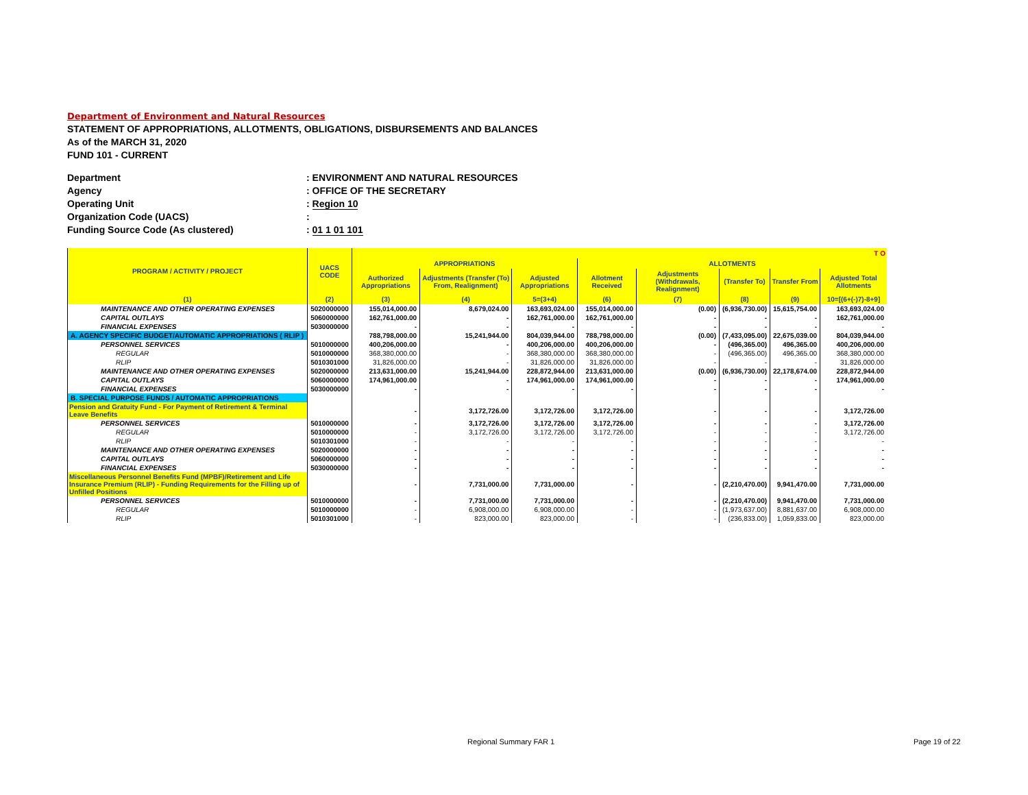Department of Environment and Natural Resources
STATEMENT OF APPROPRIATIONS, ALLOTMENTS, OBLIGATIONS, DISBURSEMENTS AND BALANCES
As of the MARCH 31, 2020
FUND 101 - CURRENT
| Department | : ENVIRONMENT AND NATURAL RESOURCES |
| Agency | : OFFICE OF THE SECRETARY |
| Operating Unit | : Region 10 |
| Organization Code (UACS) | : |
| Funding Source Code (As clustered) | : 01 1 01 101 |
| PROGRAM / ACTIVITY / PROJECT | UACS CODE | T O | | | | | | | |
| --- | --- | --- | --- | --- | --- | --- | --- | --- | --- |
| | | APPROPRIATIONS | | | ALLOTMENTS | | | | |
| | | Authorized Appropriations | Adjustments (Transfer (To) From, Realignment) | Adjusted Appropriations | Allotment Received | Adjustments (Withdrawals, Realignment) | (Transfer To) | Transfer From | Adjusted Total Allotments |
| (1) | (2) | (3) | (4) | 5=(3+4) | (6) | (7) | (8) | (9) | 10=[(6+(-)7)-8+9] |
| MAINTENANCE AND OTHER OPERATING EXPENSES | 5020000000 | 155,014,000.00 | 8,679,024.00 | 163,693,024.00 | 155,014,000.00 | (0.00) | (6,936,730.00) | 15,615,754.00 | 163,693,024.00 |
| CAPITAL OUTLAYS | 5060000000 | 162,761,000.00 | - | 162,761,000.00 | 162,761,000.00 | - | - | - | 162,761,000.00 |
| FINANCIAL EXPENSES | 5030000000 | - | - | - | - | - | - | - | - |
| A. AGENCY SPECIFIC BUDGET/AUTOMATIC APPROPRIATIONS ( RLIP ) | | 788,798,000.00 | 15,241,944.00 | 804,039,944.00 | 788,798,000.00 | (0.00) | (7,433,095.00) | 22,675,039.00 | 804,039,944.00 |
| PERSONNEL SERVICES | 5010000000 | 400,206,000.00 | - | 400,206,000.00 | 400,206,000.00 | - | (496,365.00) | 496,365.00 | 400,206,000.00 |
| REGULAR | 5010000000 | 368,380,000.00 | - | 368,380,000.00 | 368,380,000.00 | - | (496,365.00) | 496,365.00 | 368,380,000.00 |
| RLIP | 5010301000 | 31,826,000.00 | - | 31,826,000.00 | 31,826,000.00 | - | - | - | 31,826,000.00 |
| MAINTENANCE AND OTHER OPERATING EXPENSES | 5020000000 | 213,631,000.00 | 15,241,944.00 | 228,872,944.00 | 213,631,000.00 | (0.00) | (6,936,730.00) | 22,178,674.00 | 228,872,944.00 |
| CAPITAL OUTLAYS | 5060000000 | 174,961,000.00 | - | 174,961,000.00 | 174,961,000.00 | - | - | - | 174,961,000.00 |
| FINANCIAL EXPENSES | 5030000000 | - | - | - | - | - | - | - | - |
| B. SPECIAL PURPOSE FUNDS / AUTOMATIC APPROPRIATIONS | | | | | | | | | |
| Pension and Gratuity Fund - For Payment of Retirement & Terminal Leave Benefits | | - | 3,172,726.00 | 3,172,726.00 | 3,172,726.00 | - | - | - | 3,172,726.00 |
| PERSONNEL SERVICES | 5010000000 | - | 3,172,726.00 | 3,172,726.00 | 3,172,726.00 | - | - | - | 3,172,726.00 |
| REGULAR | 5010000000 | - | 3,172,726.00 | 3,172,726.00 | 3,172,726.00 | - | - | - | 3,172,726.00 |
| RLIP | 5010301000 | - | - | - | - | - | - | - | - |
| MAINTENANCE AND OTHER OPERATING EXPENSES | 5020000000 | - | - | - | - | - | - | - | - |
| CAPITAL OUTLAYS | 5060000000 | - | - | - | - | - | - | - | - |
| FINANCIAL EXPENSES | 5030000000 | - | - | - | - | - | - | - | - |
| Miscellaneous Personnel Benefits Fund (MPBF)/Retirement and Life Insurance Premium (RLIP) - Funding Requirements for the Filling up of Unfilled Positions | | - | 7,731,000.00 | 7,731,000.00 | - | - | (2,210,470.00) | 9,941,470.00 | 7,731,000.00 |
| PERSONNEL SERVICES | 5010000000 | - | 7,731,000.00 | 7,731,000.00 | - | - | (2,210,470.00) | 9,941,470.00 | 7,731,000.00 |
| REGULAR | 5010000000 | - | 6,908,000.00 | 6,908,000.00 | - | - | (1,973,637.00) | 8,881,637.00 | 6,908,000.00 |
| RLIP | 5010301000 | - | 823,000.00 | 823,000.00 | - | - | (236,833.00) | 1,059,833.00 | 823,000.00 |
Regional Summary FAR 1 Page 19 of 22